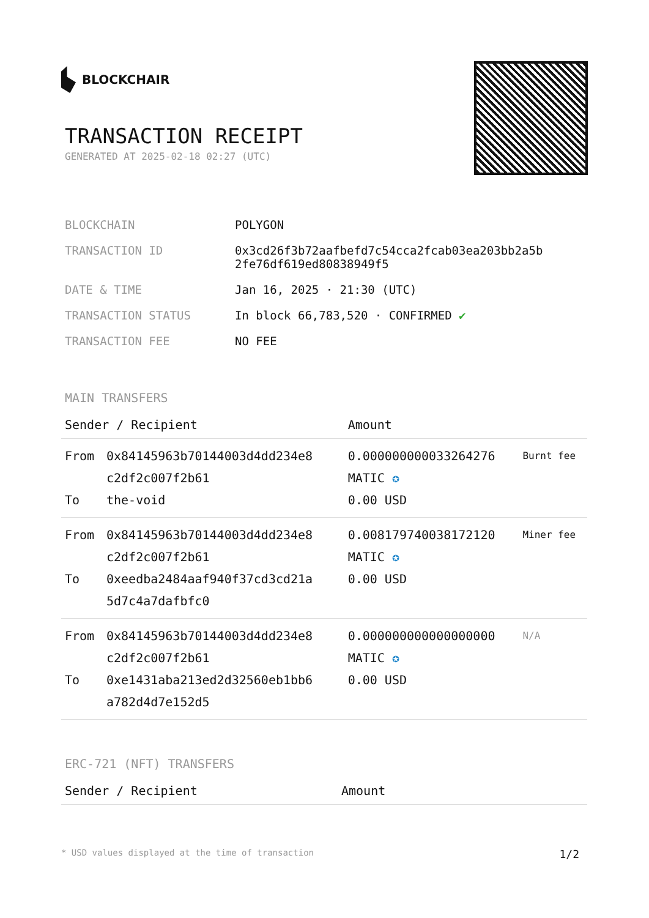BLOCKCHAIR
TRANSACTION RECEIPT
GENERATED AT 2025-02-18 02:27 (UTC)
| BLOCKCHAIN | POLYGON |
| TRANSACTION ID | 0x3cd26f3b72aafbefd7c54cca2fcab03ea203bb2a5b 2fe76df619ed80838949f5 |
| DATE & TIME | Jan 16, 2025 · 21:30 (UTC) |
| TRANSACTION STATUS | In block 66,783,520 · CONFIRMED ✔ |
| TRANSACTION FEE | NO FEE |
MAIN TRANSFERS
| Sender / Recipient | | Amount | |
| --- | --- | --- | --- |
| From To | 0x84145963b70144003d4dd234e8 c2df2c007f2b61 the-void | 0.000000000033264276 MATIC ✪ 0.00 USD | Burnt fee |
| From To | 0x84145963b70144003d4dd234e8 c2df2c007f2b61 0xeedba2484aaf940f37cd3cd21a 5d7c4a7dafbfc0 | 0.008179740038172120 MATIC ✪ 0.00 USD | Miner fee |
| From To | 0x84145963b70144003d4dd234e8 c2df2c007f2b61 0xe1431aba213ed2d32560eb1bb6 a782d4d7e152d5 | 0.000000000000000000 MATIC ✪ 0.00 USD | N/A |
ERC-721 (NFT) TRANSFERS
| Sender / Recipient | Amount |
| --- | --- |
* USD values displayed at the time of transaction 1/2